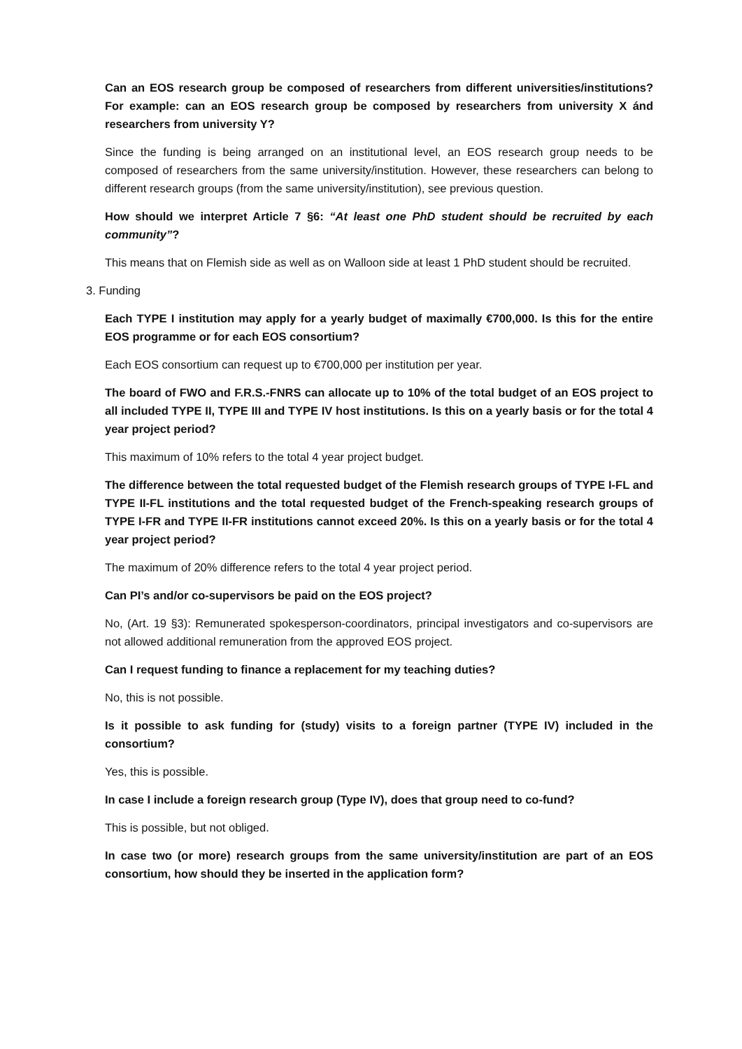Can an EOS research group be composed of researchers from different universities/institutions? For example: can an EOS research group be composed by researchers from university X ánd researchers from university Y?
Since the funding is being arranged on an institutional level, an EOS research group needs to be composed of researchers from the same university/institution. However, these researchers can belong to different research groups (from the same university/institution), see previous question.
How should we interpret Article 7 §6: “At least one PhD student should be recruited by each community”?
This means that on Flemish side as well as on Walloon side at least 1 PhD student should be recruited.
3. Funding
Each TYPE I institution may apply for a yearly budget of maximally €700,000. Is this for the entire EOS programme or for each EOS consortium?
Each EOS consortium can request up to €700,000 per institution per year.
The board of FWO and F.R.S.-FNRS can allocate up to 10% of the total budget of an EOS project to all included TYPE II, TYPE III and TYPE IV host institutions. Is this on a yearly basis or for the total 4 year project period?
This maximum of 10% refers to the total 4 year project budget.
The difference between the total requested budget of the Flemish research groups of TYPE I-FL and TYPE II-FL institutions and the total requested budget of the French-speaking research groups of TYPE I-FR and TYPE II-FR institutions cannot exceed 20%. Is this on a yearly basis or for the total 4 year project period?
The maximum of 20% difference refers to the total 4 year project period.
Can PI’s and/or co-supervisors be paid on the EOS project?
No, (Art. 19 §3): Remunerated spokesperson-coordinators, principal investigators and co-supervisors are not allowed additional remuneration from the approved EOS project.
Can I request funding to finance a replacement for my teaching duties?
No, this is not possible.
Is it possible to ask funding for (study) visits to a foreign partner (TYPE IV) included in the consortium?
Yes, this is possible.
In case I include a foreign research group (Type IV), does that group need to co-fund?
This is possible, but not obliged.
In case two (or more) research groups from the same university/institution are part of an EOS consortium, how should they be inserted in the application form?